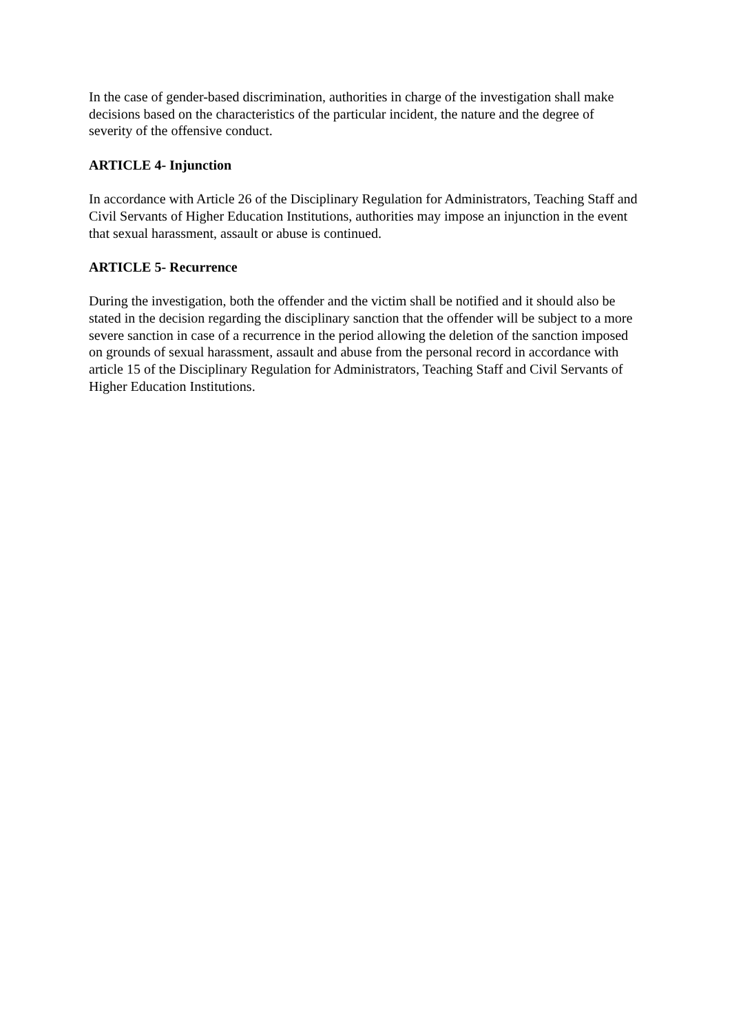In the case of gender-based discrimination, authorities in charge of the investigation shall make decisions based on the characteristics of the particular incident, the nature and the degree of severity of the offensive conduct.
ARTICLE 4- Injunction
In accordance with Article 26 of the Disciplinary Regulation for Administrators, Teaching Staff and Civil Servants of Higher Education Institutions, authorities may impose an injunction in the event that sexual harassment, assault or abuse is continued.
ARTICLE 5- Recurrence
During the investigation, both the offender and the victim shall be notified and it should also be stated in the decision regarding the disciplinary sanction that the offender will be subject to a more severe sanction in case of a recurrence in the period allowing the deletion of the sanction imposed on grounds of sexual harassment, assault and abuse from the personal record in accordance with article 15 of the Disciplinary Regulation for Administrators, Teaching Staff and Civil Servants of Higher Education Institutions.